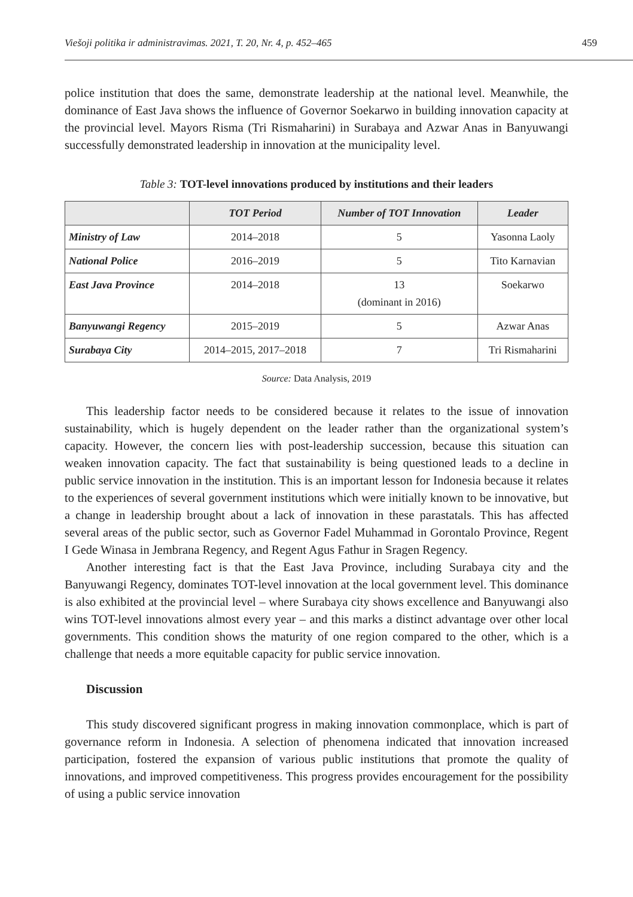Viešoji politika ir administravimas. 2021, T. 20, Nr. 4, p. 452–465 459
police institution that does the same, demonstrate leadership at the national level. Meanwhile, the dominance of East Java shows the influence of Governor Soekarwo in building innovation capacity at the provincial level. Mayors Risma (Tri Rismaharini) in Surabaya and Azwar Anas in Banyuwangi successfully demonstrated leadership in innovation at the municipality level.
Table 3: TOT-level innovations produced by institutions and their leaders
| | TOT Period | Number of TOT Innovation | Leader |
| --- | --- | --- | --- |
| Ministry of Law | 2014–2018 | 5 | Yasonna Laoly |
| National Police | 2016–2019 | 5 | Tito Karnavian |
| East Java Province | 2014–2018 | 13 (dominant in 2016) | Soekarwo |
| Banyuwangi Regency | 2015–2019 | 5 | Azwar Anas |
| Surabaya City | 2014–2015, 2017–2018 | 7 | Tri Rismaharini |
Source: Data Analysis, 2019
This leadership factor needs to be considered because it relates to the issue of innovation sustainability, which is hugely dependent on the leader rather than the organizational system’s capacity. However, the concern lies with post-leadership succession, because this situation can weaken innovation capacity. The fact that sustainability is being questioned leads to a decline in public service innovation in the institution. This is an important lesson for Indonesia because it relates to the experiences of several government institutions which were initially known to be innovative, but a change in leadership brought about a lack of innovation in these parastatals. This has affected several areas of the public sector, such as Governor Fadel Muhammad in Gorontalo Province, Regent I Gede Winasa in Jembrana Regency, and Regent Agus Fathur in Sragen Regency.
Another interesting fact is that the East Java Province, including Surabaya city and the Banyuwangi Regency, dominates TOT-level innovation at the local government level. This dominance is also exhibited at the provincial level – where Surabaya city shows excellence and Banyuwangi also wins TOT-level innovations almost every year – and this marks a distinct advantage over other local governments. This condition shows the maturity of one region compared to the other, which is a challenge that needs a more equitable capacity for public service innovation.
Discussion
This study discovered significant progress in making innovation commonplace, which is part of governance reform in Indonesia. A selection of phenomena indicated that innovation increased participation, fostered the expansion of various public institutions that promote the quality of innovations, and improved competitiveness. This progress provides encouragement for the possibility of using a public service innovation